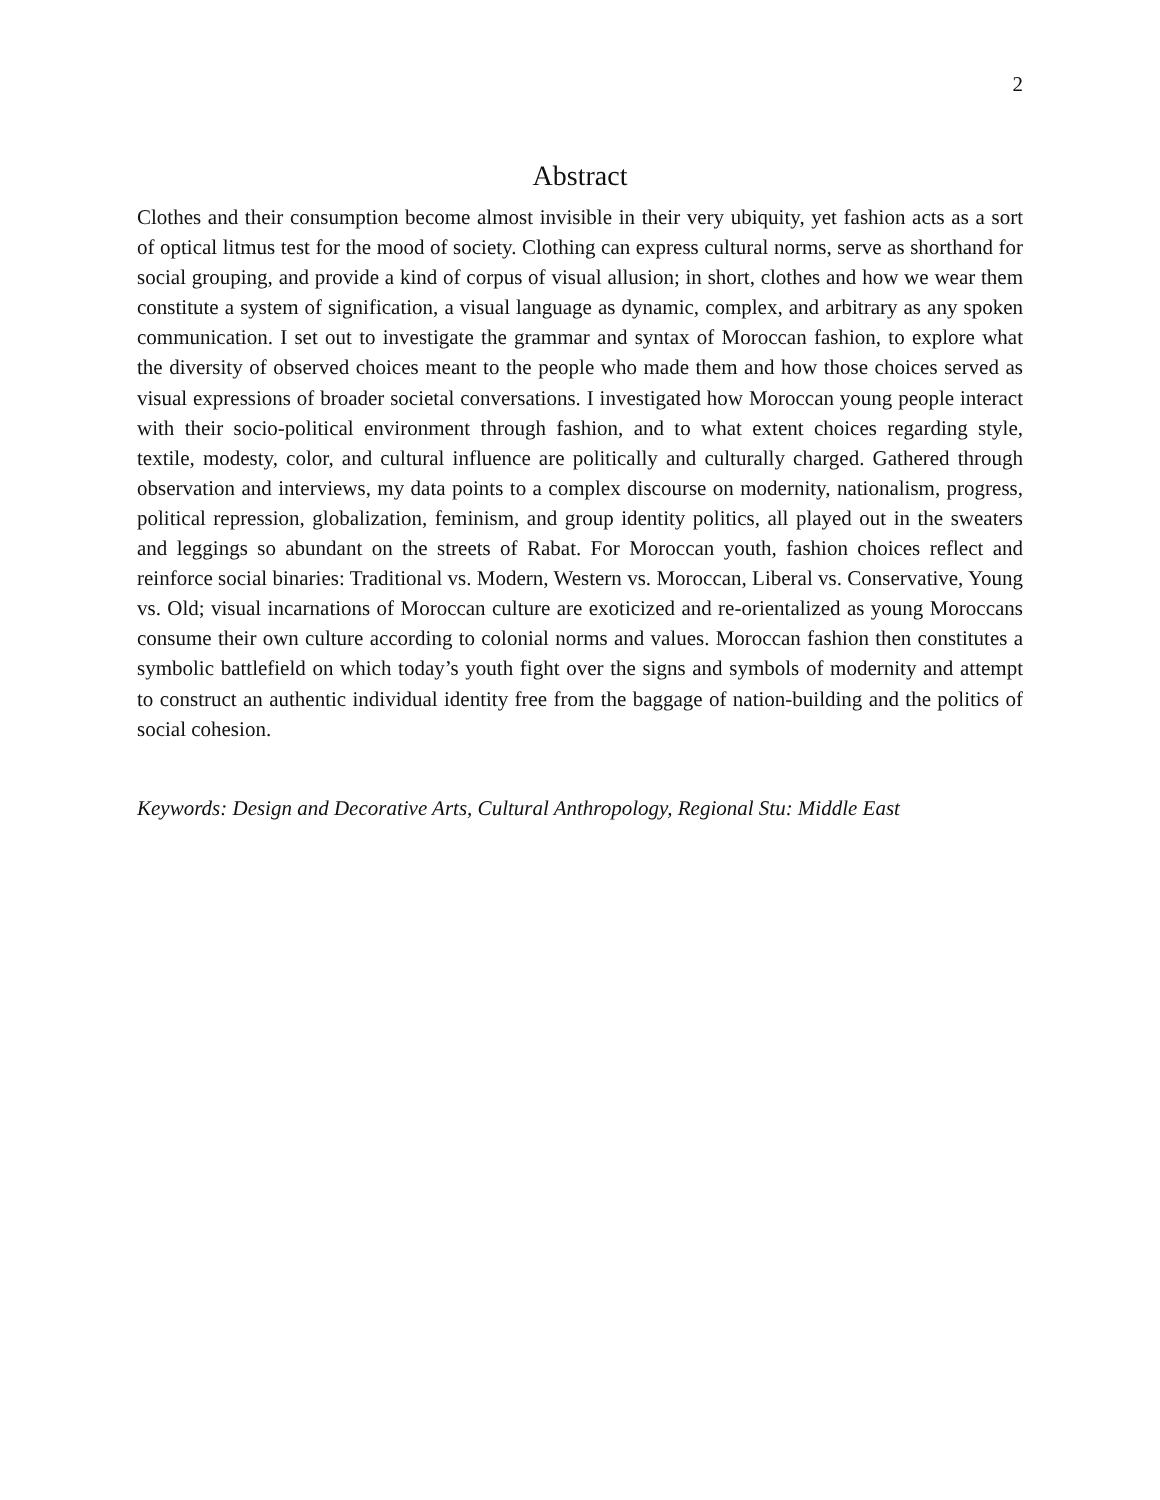2
Abstract
Clothes and their consumption become almost invisible in their very ubiquity, yet fashion acts as a sort of optical litmus test for the mood of society. Clothing can express cultural norms, serve as shorthand for social grouping, and provide a kind of corpus of visual allusion; in short, clothes and how we wear them constitute a system of signification, a visual language as dynamic, complex, and arbitrary as any spoken communication. I set out to investigate the grammar and syntax of Moroccan fashion, to explore what the diversity of observed choices meant to the people who made them and how those choices served as visual expressions of broader societal conversations. I investigated how Moroccan young people interact with their socio-political environment through fashion, and to what extent choices regarding style, textile, modesty, color, and cultural influence are politically and culturally charged. Gathered through observation and interviews, my data points to a complex discourse on modernity, nationalism, progress, political repression, globalization, feminism, and group identity politics, all played out in the sweaters and leggings so abundant on the streets of Rabat. For Moroccan youth, fashion choices reflect and reinforce social binaries: Traditional vs. Modern, Western vs. Moroccan, Liberal vs. Conservative, Young vs. Old; visual incarnations of Moroccan culture are exoticized and re-orientalized as young Moroccans consume their own culture according to colonial norms and values. Moroccan fashion then constitutes a symbolic battlefield on which today’s youth fight over the signs and symbols of modernity and attempt to construct an authentic individual identity free from the baggage of nation-building and the politics of social cohesion.
Keywords: Design and Decorative Arts, Cultural Anthropology, Regional Stu: Middle East